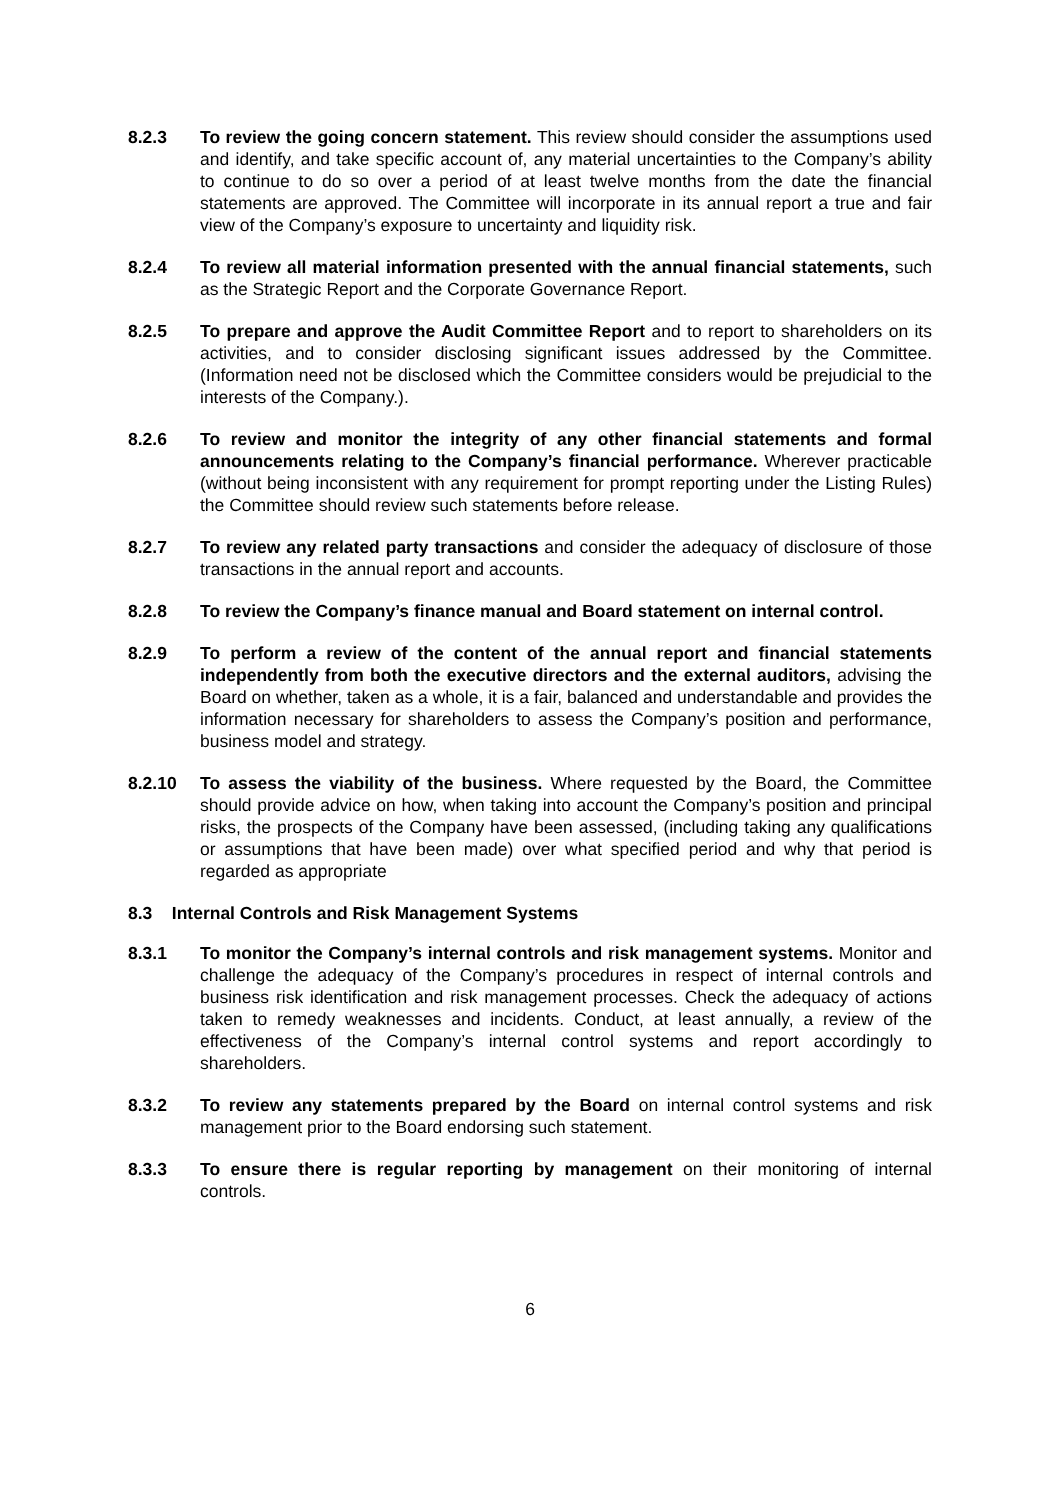8.2.3 To review the going concern statement. This review should consider the assumptions used and identify, and take specific account of, any material uncertainties to the Company’s ability to continue to do so over a period of at least twelve months from the date the financial statements are approved. The Committee will incorporate in its annual report a true and fair view of the Company’s exposure to uncertainty and liquidity risk.
8.2.4 To review all material information presented with the annual financial statements, such as the Strategic Report and the Corporate Governance Report.
8.2.5 To prepare and approve the Audit Committee Report and to report to shareholders on its activities, and to consider disclosing significant issues addressed by the Committee. (Information need not be disclosed which the Committee considers would be prejudicial to the interests of the Company.).
8.2.6 To review and monitor the integrity of any other financial statements and formal announcements relating to the Company’s financial performance. Wherever practicable (without being inconsistent with any requirement for prompt reporting under the Listing Rules) the Committee should review such statements before release.
8.2.7 To review any related party transactions and consider the adequacy of disclosure of those transactions in the annual report and accounts.
8.2.8 To review the Company’s finance manual and Board statement on internal control.
8.2.9 To perform a review of the content of the annual report and financial statements independently from both the executive directors and the external auditors, advising the Board on whether, taken as a whole, it is a fair, balanced and understandable and provides the information necessary for shareholders to assess the Company’s position and performance, business model and strategy.
8.2.10 To assess the viability of the business. Where requested by the Board, the Committee should provide advice on how, when taking into account the Company’s position and principal risks, the prospects of the Company have been assessed, (including taking any qualifications or assumptions that have been made) over what specified period and why that period is regarded as appropriate
8.3 Internal Controls and Risk Management Systems
8.3.1 To monitor the Company’s internal controls and risk management systems. Monitor and challenge the adequacy of the Company’s procedures in respect of internal controls and business risk identification and risk management processes. Check the adequacy of actions taken to remedy weaknesses and incidents. Conduct, at least annually, a review of the effectiveness of the Company’s internal control systems and report accordingly to shareholders.
8.3.2 To review any statements prepared by the Board on internal control systems and risk management prior to the Board endorsing such statement.
8.3.3 To ensure there is regular reporting by management on their monitoring of internal controls.
6